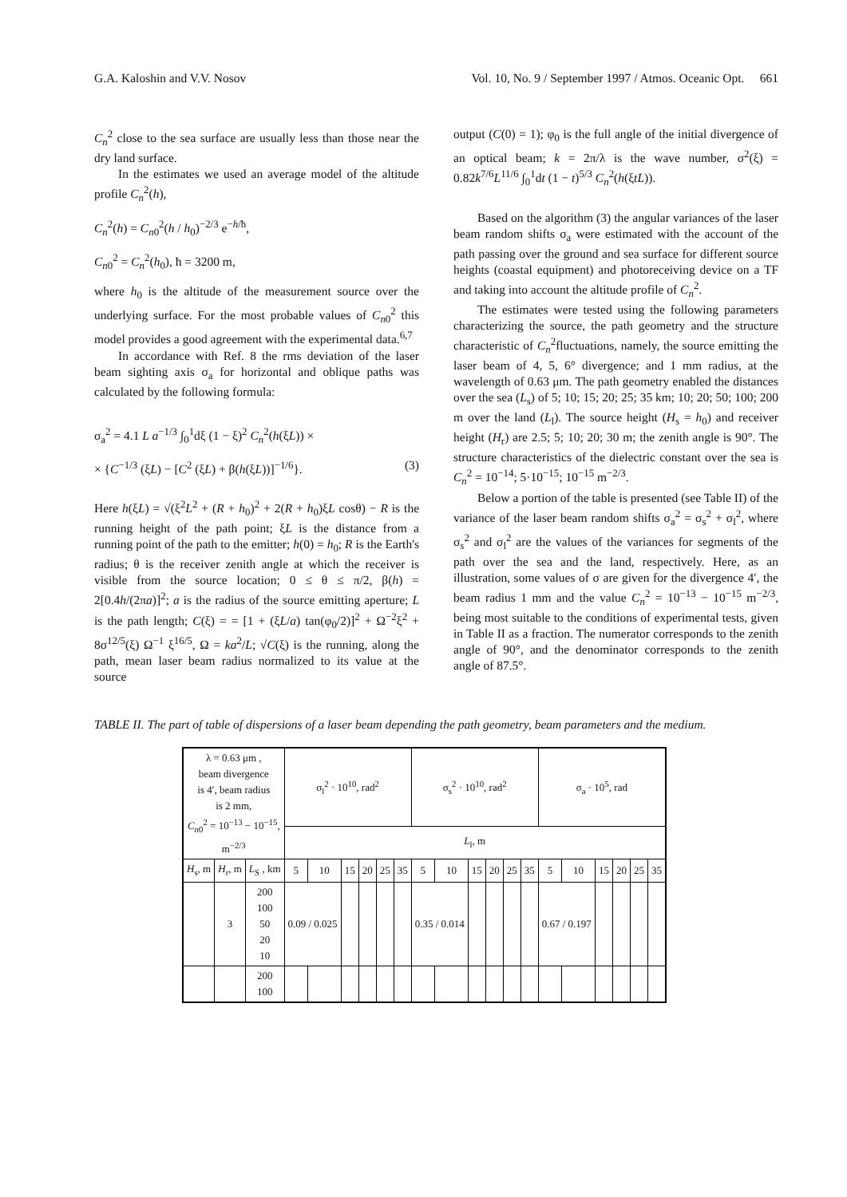G.A. Kaloshin and V.V. Nosov Vol. 10, No. 9 / September 1997 / Atmos. Oceanic Opt. 661
C<sub>n</sub><sup>2</sup> close to the sea surface are usually less than those near the dry land surface.
In the estimates we used an average model of the altitude profile C<sub>n</sub><sup>2</sup>(h),
C<sub>n</sub><sup>2</sup>(h) = C<sub>n0</sub><sup>2</sup>(h / h<sub>0</sub>)<sup>−2/3</sup> e<sup>−h/ħ</sup>,
C<sub>n0</sub><sup>2</sup> = C<sub>n</sub><sup>2</sup>(h<sub>0</sub>), ħ = 3200 m,
where h<sub>0</sub> is the altitude of the measurement source over the underlying surface. For the most probable values of C<sub>n0</sub><sup>2</sup> this model provides a good agreement with the experimental data.<sup>6,7</sup>
In accordance with Ref. 8 the rms deviation of the laser beam sighting axis σ<sub>a</sub> for horizontal and oblique paths was calculated by the following formula:
σ<sub>a</sub><sup>2</sup> = 4.1 L a<sup>−1/3</sup> ∫<sub>0</sub><sup>1</sup>dξ (1 − ξ)<sup>2</sup> C<sub>n</sub><sup>2</sup>(h(ξL)) ×
× {C<sup>−1/3</sup> (ξL) − [C<sup>2</sup> (ξL) + β(h(ξL))]<sup>−1/6</sup>}. (3)
Here h(ξL) = √(ξ<sup>2</sup>L<sup>2</sup> + (R + h<sub>0</sub>)<sup>2</sup> + 2(R + h<sub>0</sub>)ξL cosθ) − R is the running height of the path point; ξL is the distance from a running point of the path to the emitter; h(0) = h<sub>0</sub>; R is the Earth's radius; θ is the receiver zenith angle at which the receiver is visible from the source location; 0 ≤ θ ≤ π/2, β(h) = 2[0.4h/(2πa)]<sup>2</sup>; a is the radius of the source emitting aperture; L is the path length; C(ξ) = = [1 + (ξL/a) tan(φ<sub>0</sub>/2)]<sup>2</sup> + Ω<sup>−2</sup>ξ<sup>2</sup> + 8σ<sup>12/5</sup>(ξ) Ω<sup>−1</sup> ξ<sup>16/5</sup>, Ω = ka<sup>2</sup>/L; √C(ξ) is the running, along the path, mean laser beam radius normalized to its value at the source
output (C(0) = 1); φ<sub>0</sub> is the full angle of the initial divergence of an optical beam; k = 2π/λ is the wave number, σ<sup>2</sup>(ξ) = 0.82k<sup>7/6</sup>L<sup>11/6</sup> ∫<sub>0</sub><sup>1</sup>dt (1 − t)<sup>5/3</sup> C<sub>n</sub><sup>2</sup>(h(ξtL)).
Based on the algorithm (3) the angular variances of the laser beam random shifts σ<sub>a</sub> were estimated with the account of the path passing over the ground and sea surface for different source heights (coastal equipment) and photoreceiving device on a TF and taking into account the altitude profile of C<sub>n</sub><sup>2</sup>.
The estimates were tested using the following parameters characterizing the source, the path geometry and the structure characteristic of C<sub>n</sub><sup>2</sup>fluctuations, namely, the source emitting the laser beam of 4, 5, 6° divergence; and 1 mm radius, at the wavelength of 0.63 μm. The path geometry enabled the distances over the sea (L<sub>s</sub>) of 5; 10; 15; 20; 25; 35 km; 10; 20; 50; 100; 200 m over the land (L<sub>l</sub>). The source height (H<sub>s</sub> = h<sub>0</sub>) and receiver height (H<sub>r</sub>) are 2.5; 5; 10; 20; 30 m; the zenith angle is 90°. The structure characteristics of the dielectric constant over the sea is C<sub>n</sub><sup>2</sup> = 10<sup>−14</sup>; 5·10<sup>−15</sup>; 10<sup>−15</sup> m<sup>−2/3</sup>.
Below a portion of the table is presented (see Table II) of the variance of the laser beam random shifts σ<sub>a</sub><sup>2</sup> = σ<sub>s</sub><sup>2</sup> + σ<sub>l</sub><sup>2</sup>, where σ<sub>s</sub><sup>2</sup> and σ<sub>l</sub><sup>2</sup> are the values of the variances for segments of the path over the sea and the land, respectively. Here, as an illustration, some values of σ are given for the divergence 4′, the beam radius 1 mm and the value C<sub>n</sub><sup>2</sup> = 10<sup>−13</sup> − 10<sup>−15</sup> m<sup>−2/3</sup>, being most suitable to the conditions of experimental tests, given in Table II as a fraction. The numerator corresponds to the zenith angle of 90°, and the denominator corresponds to the zenith angle of 87.5°.
TABLE II. The part of table of dispersions of a laser beam depending the path geometry, beam parameters and the medium.
| λ = 0.63 μm , beam divergence is 4′, beam radius is 2 mm, C<sub>n0</sub><sup>2</sup> = 10<sup>−13</sup> − 10<sup>−15</sup>, m<sup>−2/3</sup> | | | σ<sub>l</sub><sup>2</sup> · 10<sup>10</sup>, rad<sup>2</sup> | | | | | | σ<sub>s</sub><sup>2</sup> · 10<sup>10</sup>, rad<sup>2</sup> | | | | | | σ<sub>a</sub> · 10<sup>5</sup>, rad | | | | | |
| --- | --- | --- | --- | --- | --- | --- | --- | --- | --- | --- | --- | --- | --- | --- | --- | --- | --- | --- | --- | --- |
| | | | L<sub>l</sub>, m | | | | | | | | | | | | | | | | | |
| H<sub>s</sub>, m | H<sub>r</sub>, m | L<sub>S</sub> , km | 5 | 10 | 15 | 20 | 25 | 35 | 5 | 10 | 15 | 20 | 25 | 35 | 5 | 10 | 15 | 20 | 25 | 35 |
| | 3 | 200 100 50 20 10 | 0.09 / 0.025 | | | | | | 0.35 / 0.014 | | | | | | 0.67 / 0.197 | | | | | |
| | | 200 100 | | | | | | | | | | | | | | | | | | |